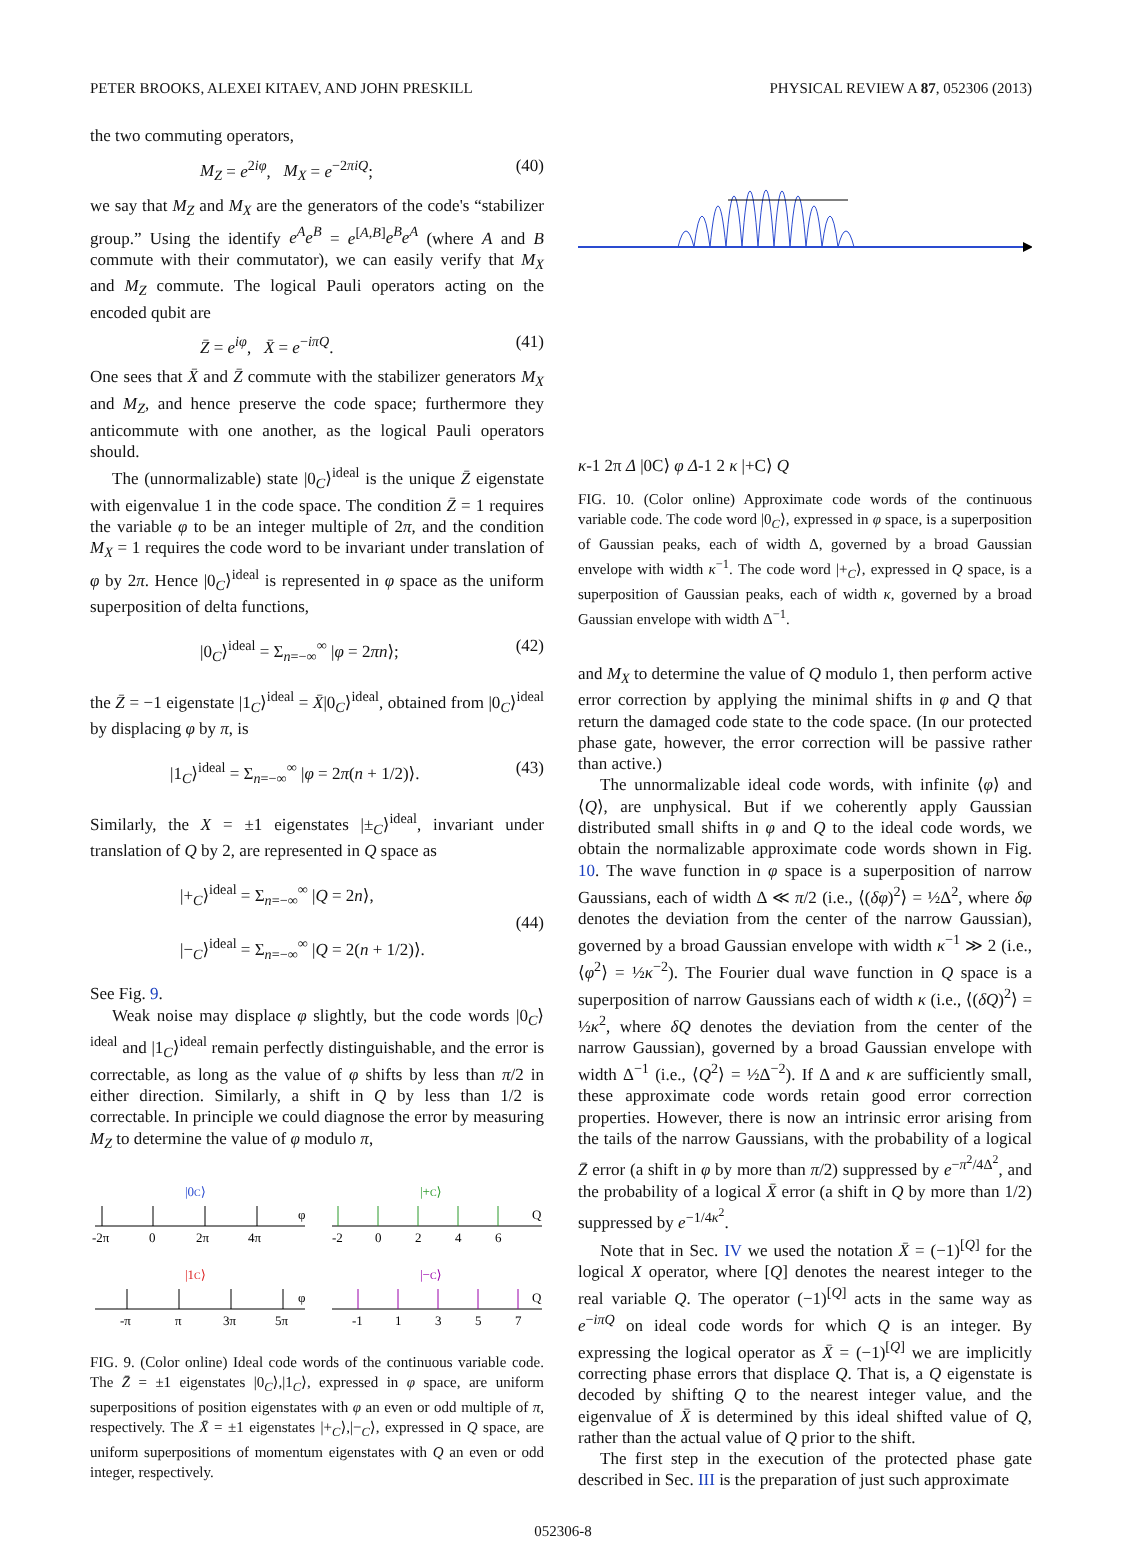PETER BROOKS, ALEXEI KITAEV, AND JOHN PRESKILL PHYSICAL REVIEW A 87, 052306 (2013)
the two commuting operators,
M<sub>Z</sub> = e<sup>2iφ</sup>, M<sub>X</sub> = e<sup>−2πiQ</sup>; (40)
we say that M<sub>Z</sub> and M<sub>X</sub> are the generators of the code's “stabilizer group.” Using the identify e<sup>A</sup>e<sup>B</sup> = e<sup>[A,B]</sup>e<sup>B</sup>e<sup>A</sup> (where A and B commute with their commutator), we can easily verify that M<sub>X</sub> and M<sub>Z</sub> commute. The logical Pauli operators acting on the encoded qubit are
Z̄ = e<sup>iφ</sup>, X̄ = e<sup>−iπQ</sup>. (41)
One sees that X̄ and Z̄ commute with the stabilizer generators M<sub>X</sub> and M<sub>Z</sub>, and hence preserve the code space; furthermore they anticommute with one another, as the logical Pauli operators should.
The (unnormalizable) state |0<sub>C</sub>⟩<sup>ideal</sup> is the unique Z̄ eigenstate with eigenvalue 1 in the code space. The condition Z̄ = 1 requires the variable φ to be an integer multiple of 2π, and the condition M<sub>X</sub> = 1 requires the code word to be invariant under translation of φ by 2π. Hence |0<sub>C</sub>⟩<sup>ideal</sup> is represented in φ space as the uniform superposition of delta functions,
|0<sub>C</sub>⟩<sup>ideal</sup> = Σ<sub>n=−∞</sub><sup>∞</sup> |φ = 2πn⟩; (42)
the Z̄ = −1 eigenstate |1<sub>C</sub>⟩<sup>ideal</sup> = X̄|0<sub>C</sub>⟩<sup>ideal</sup>, obtained from |0<sub>C</sub>⟩<sup>ideal</sup> by displacing φ by π, is
|1<sub>C</sub>⟩<sup>ideal</sup> = Σ<sub>n=−∞</sub><sup>∞</sup> |φ = 2π(n + 1/2)⟩. (43)
Similarly, the X = ±1 eigenstates |±<sub>C</sub>⟩<sup>ideal</sup>, invariant under translation of Q by 2, are represented in Q space as
|+<sub>C</sub>⟩<sup>ideal</sup> = Σ<sub>n=−∞</sub><sup>∞</sup> |Q = 2n⟩,
|−<sub>C</sub>⟩<sup>ideal</sup> = Σ<sub>n=−∞</sub><sup>∞</sup> |Q = 2(n + 1/2)⟩. (44)
See Fig. 9.
Weak noise may displace φ slightly, but the code words |0<sub>C</sub>⟩<sup>ideal</sup> and |1<sub>C</sub>⟩<sup>ideal</sup> remain perfectly distinguishable, and the error is correctable, as long as the value of φ shifts by less than π/2 in either direction. Similarly, a shift in Q by less than 1/2 is correctable. In principle we could diagnose the error by measuring M<sub>Z</sub> to determine the value of φ modulo π,
φ
|0C⟩
-2π
0
2π
4π
Q
|+C⟩
-2
0
2
4
6
φ
|1C⟩
-π
π
3π
5π
Q
|−C⟩
-1
1
3
5
7
FIG. 9. (Color online) Ideal code words of the continuous variable code. The Z̄ = ±1 eigenstates |0<sub>C</sub>⟩,|1<sub>C</sub>⟩, expressed in φ space, are uniform superpositions of position eigenstates with φ an even or odd multiple of π, respectively. The X̄ = ±1 eigenstates |+<sub>C</sub>⟩,|−<sub>C</sub>⟩, expressed in Q space, are uniform superpositions of momentum eigenstates with Q an even or odd integer, respectively.
κ-1
2π
Δ
|0C⟩
φ
Δ-1
2
κ
|+C⟩
Q
FIG. 10. (Color online) Approximate code words of the continuous variable code. The code word |0<sub>C</sub>⟩, expressed in φ space, is a superposition of Gaussian peaks, each of width Δ, governed by a broad Gaussian envelope with width κ<sup>−1</sup>. The code word |+<sub>C</sub>⟩, expressed in Q space, is a superposition of Gaussian peaks, each of width κ, governed by a broad Gaussian envelope with width Δ<sup>−1</sup>.
and M<sub>X</sub> to determine the value of Q modulo 1, then perform active error correction by applying the minimal shifts in φ and Q that return the damaged code state to the code space. (In our protected phase gate, however, the error correction will be passive rather than active.)
The unnormalizable ideal code words, with infinite ⟨φ⟩ and ⟨Q⟩, are unphysical. But if we coherently apply Gaussian distributed small shifts in φ and Q to the ideal code words, we obtain the normalizable approximate code words shown in Fig. 10. The wave function in φ space is a superposition of narrow Gaussians, each of width Δ ≪ π/2 (i.e., ⟨(δφ)<sup>2</sup>⟩ = ½Δ<sup>2</sup>, where δφ denotes the deviation from the center of the narrow Gaussian), governed by a broad Gaussian envelope with width κ<sup>−1</sup> ≫ 2 (i.e., ⟨φ<sup>2</sup>⟩ = ½κ<sup>−2</sup>). The Fourier dual wave function in Q space is a superposition of narrow Gaussians each of width κ (i.e., ⟨(δQ)<sup>2</sup>⟩ = ½κ<sup>2</sup>, where δQ denotes the deviation from the center of the narrow Gaussian), governed by a broad Gaussian envelope with width Δ<sup>−1</sup> (i.e., ⟨Q<sup>2</sup>⟩ = ½Δ<sup>−2</sup>). If Δ and κ are sufficiently small, these approximate code words retain good error correction properties. However, there is now an intrinsic error arising from the tails of the narrow Gaussians, with the probability of a logical Z̄ error (a shift in φ by more than π/2) suppressed by e<sup>−π<sup>2</sup>/4Δ<sup>2</sup></sup>, and the probability of a logical X̄ error (a shift in Q by more than 1/2) suppressed by e<sup>−1/4κ<sup>2</sup></sup>.
Note that in Sec. IV we used the notation X̄ = (−1)<sup>[Q]</sup> for the logical X operator, where [Q] denotes the nearest integer to the real variable Q. The operator (−1)<sup>[Q]</sup> acts in the same way as e<sup>−iπQ</sup> on ideal code words for which Q is an integer. By expressing the logical operator as X̄ = (−1)<sup>[Q]</sup> we are implicitly correcting phase errors that displace Q. That is, a Q eigenstate is decoded by shifting Q to the nearest integer value, and the eigenvalue of X̄ is determined by this ideal shifted value of Q, rather than the actual value of Q prior to the shift.
The first step in the execution of the protected phase gate described in Sec. III is the preparation of just such approximate
052306-8